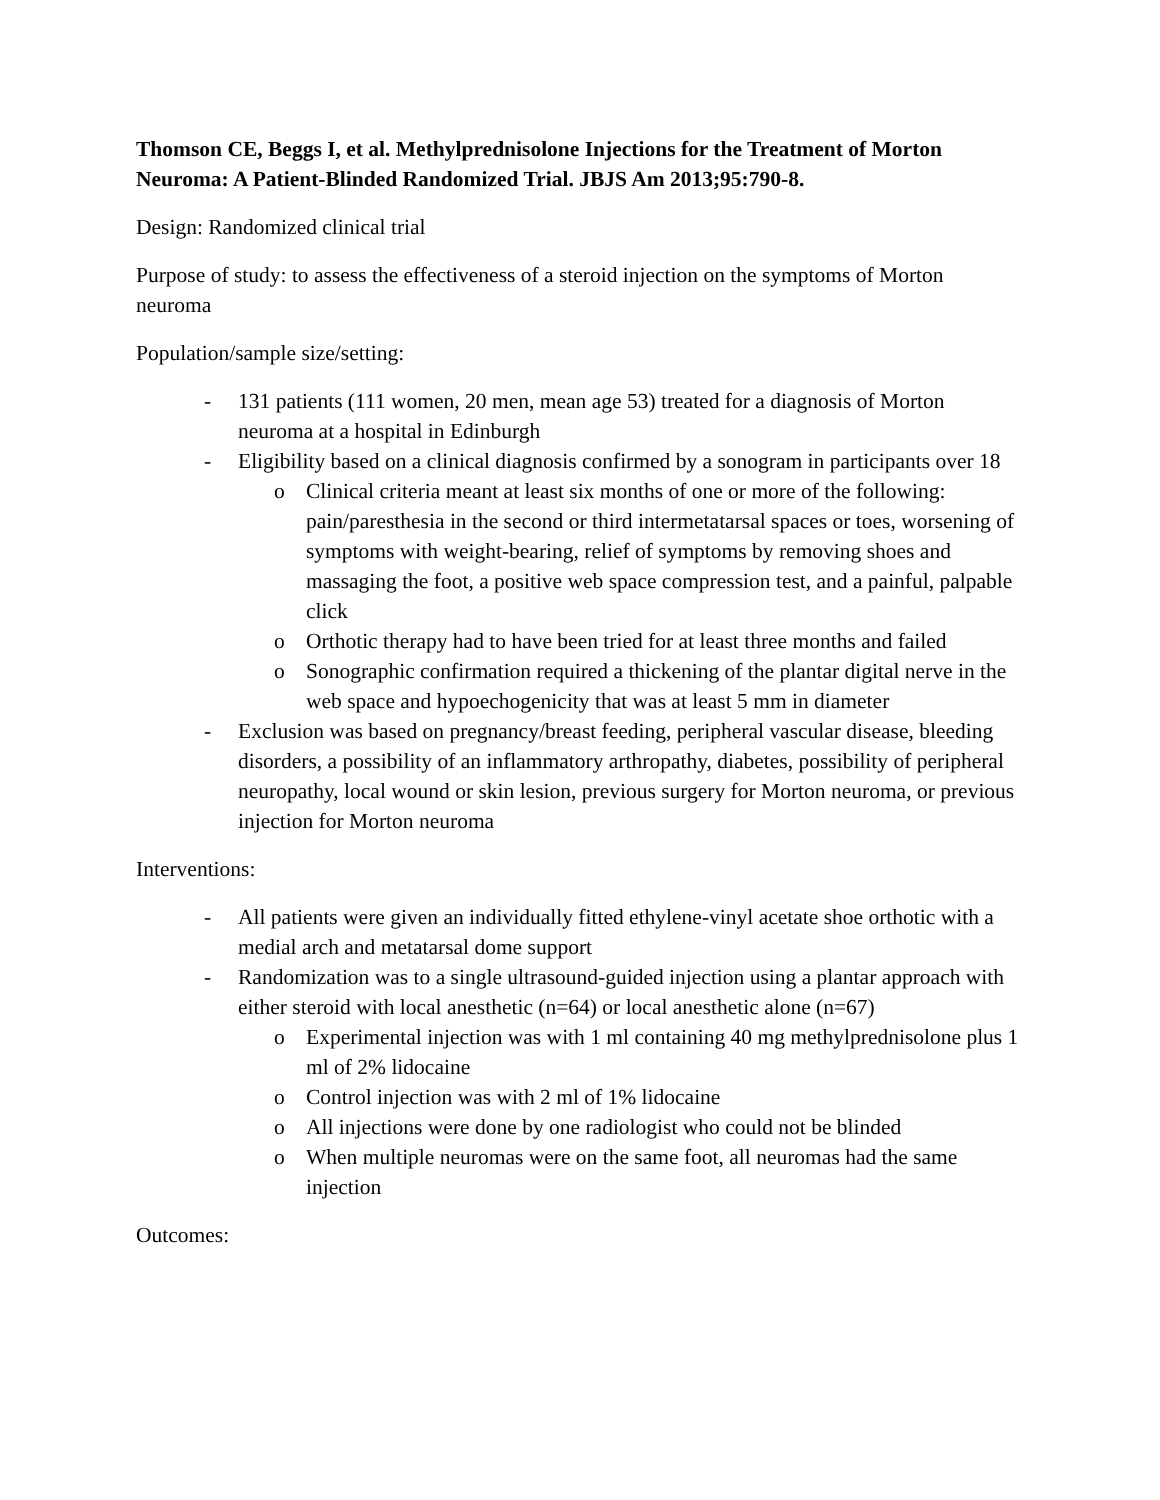Thomson CE, Beggs I, et al. Methylprednisolone Injections for the Treatment of Morton Neuroma: A Patient-Blinded Randomized Trial. JBJS Am 2013;95:790-8.
Design: Randomized clinical trial
Purpose of study: to assess the effectiveness of a steroid injection on the symptoms of Morton neuroma
Population/sample size/setting:
- 131 patients (111 women, 20 men, mean age 53) treated for a diagnosis of Morton neuroma at a hospital in Edinburgh
- Eligibility based on a clinical diagnosis confirmed by a sonogram in participants over 18
o Clinical criteria meant at least six months of one or more of the following: pain/paresthesia in the second or third intermetatarsal spaces or toes, worsening of symptoms with weight-bearing, relief of symptoms by removing shoes and massaging the foot, a positive web space compression test, and a painful, palpable click
o Orthotic therapy had to have been tried for at least three months and failed
o Sonographic confirmation required a thickening of the plantar digital nerve in the web space and hypoechogenicity that was at least 5 mm in diameter
- Exclusion was based on pregnancy/breast feeding, peripheral vascular disease, bleeding disorders, a possibility of an inflammatory arthropathy, diabetes, possibility of peripheral neuropathy, local wound or skin lesion, previous surgery for Morton neuroma, or previous injection for Morton neuroma
Interventions:
- All patients were given an individually fitted ethylene-vinyl acetate shoe orthotic with a medial arch and metatarsal dome support
- Randomization was to a single ultrasound-guided injection using a plantar approach with either steroid with local anesthetic (n=64) or local anesthetic alone (n=67)
o Experimental injection was with 1 ml containing 40 mg methylprednisolone plus 1 ml of 2% lidocaine
o Control injection was with 2 ml of 1% lidocaine
o All injections were done by one radiologist who could not be blinded
o When multiple neuromas were on the same foot, all neuromas had the same injection
Outcomes: